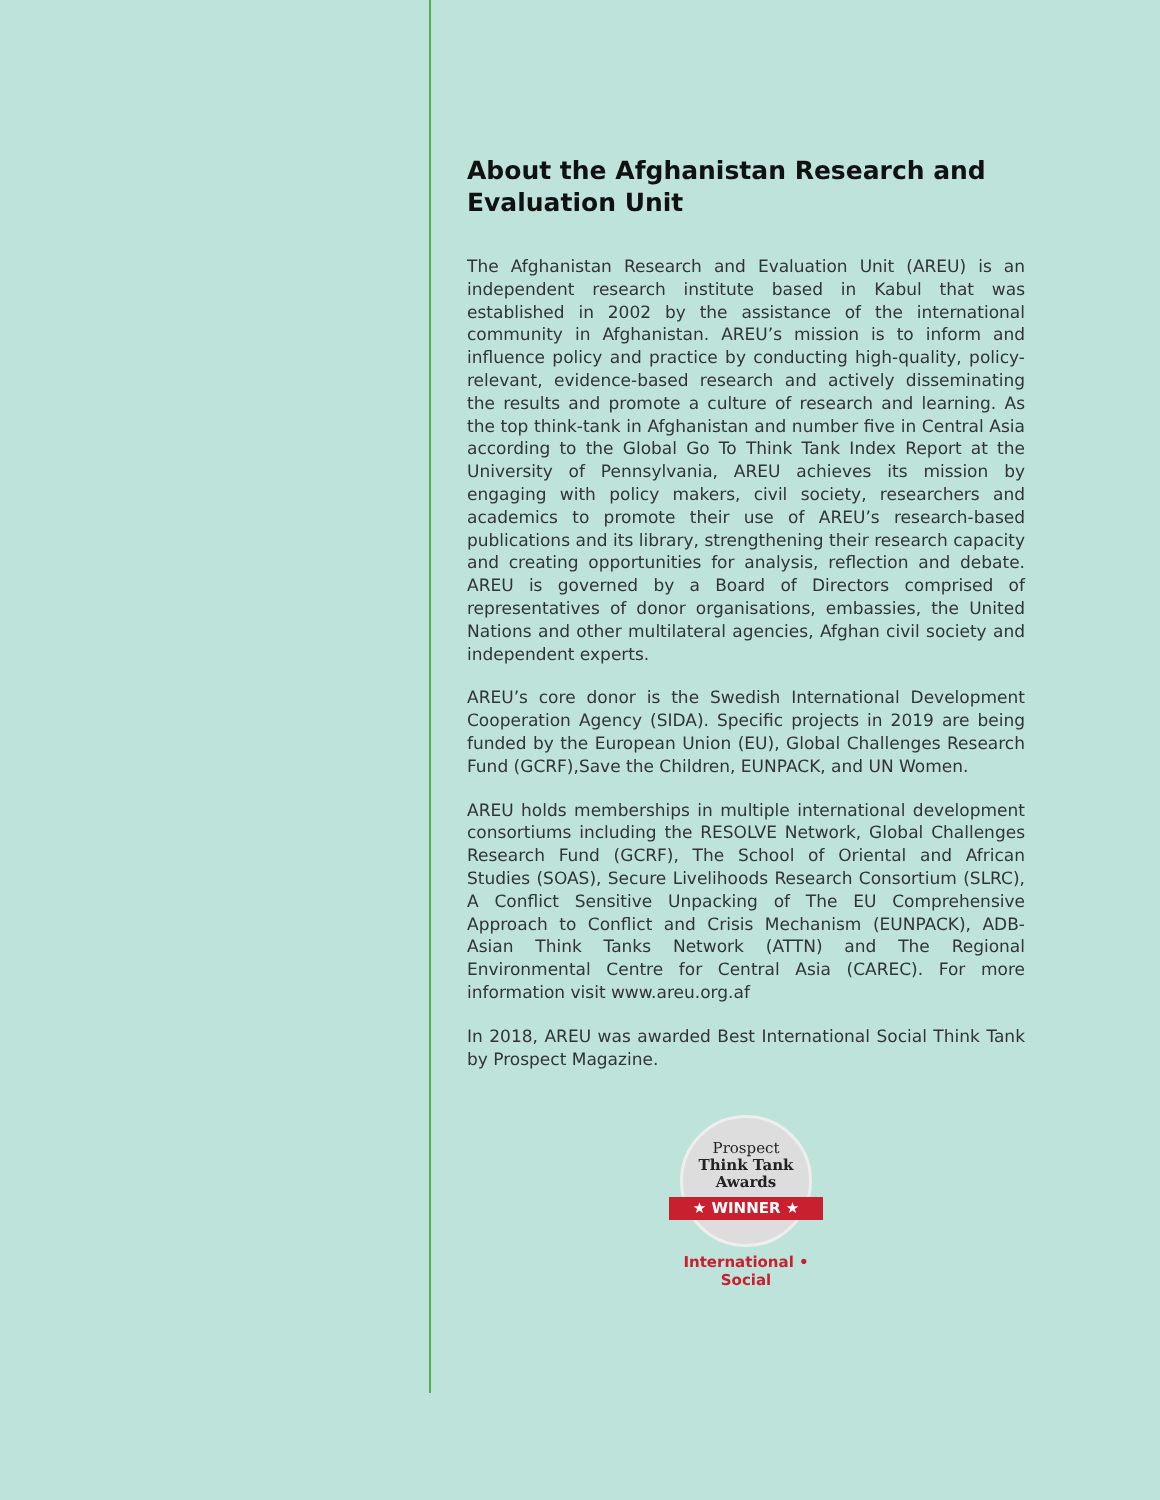About the Afghanistan Research and Evaluation Unit
The Afghanistan Research and Evaluation Unit (AREU) is an independent research institute based in Kabul that was established in 2002 by the assistance of the international community in Afghanistan. AREU’s mission is to inform and influence policy and practice by conducting high-quality, policy-relevant, evidence-based research and actively disseminating the results and promote a culture of research and learning. As the top think-tank in Afghanistan and number five in Central Asia according to the Global Go To Think Tank Index Report at the University of Pennsylvania, AREU achieves its mission by engaging with policy makers, civil society, researchers and academics to promote their use of AREU’s research-based publications and its library, strengthening their research capacity and creating opportunities for analysis, reflection and debate. AREU is governed by a Board of Directors comprised of representatives of donor organisations, embassies, the United Nations and other multilateral agencies, Afghan civil society and independent experts.
AREU’s core donor is the Swedish International Development Cooperation Agency (SIDA). Specific projects in 2019 are being funded by the European Union (EU), Global Challenges Research Fund (GCRF),Save the Children, EUNPACK, and UN Women.
AREU holds memberships in multiple international development consortiums including the RESOLVE Network, Global Challenges Research Fund (GCRF), The School of Oriental and African Studies (SOAS), Secure Livelihoods Research Consortium (SLRC), A Conflict Sensitive Unpacking of The EU Comprehensive Approach to Conflict and Crisis Mechanism (EUNPACK), ADB- Asian Think Tanks Network (ATTN) and The Regional Environmental Centre for Central Asia (CAREC). For more information visit www.areu.org.af
In 2018, AREU was awarded Best International Social Think Tank by Prospect Magazine.
Prospect
Think Tank
Awards
★ WINNER ★
International • Social